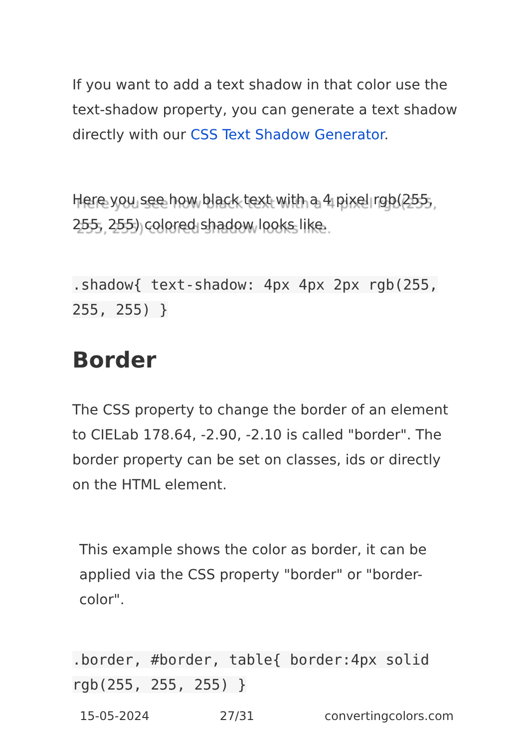If you want to add a text shadow in that color use the text-shadow property, you can generate a text shadow directly with our CSS Text Shadow Generator.
Here you see how black text with a 4 pixel rgb(255, 255, 255) colored shadow looks like.
.shadow{ text-shadow: 4px 4px 2px rgb(255, 255, 255) }
Border
The CSS property to change the border of an element to CIELab 178.64, -2.90, -2.10 is called "border". The border property can be set on classes, ids or directly on the HTML element.
This example shows the color as border, it can be applied via the CSS property "border" or "border-color".
.border, #border, table{ border:4px solid rgb(255, 255, 255) }
15-05-2024 27/31 convertingcolors.com